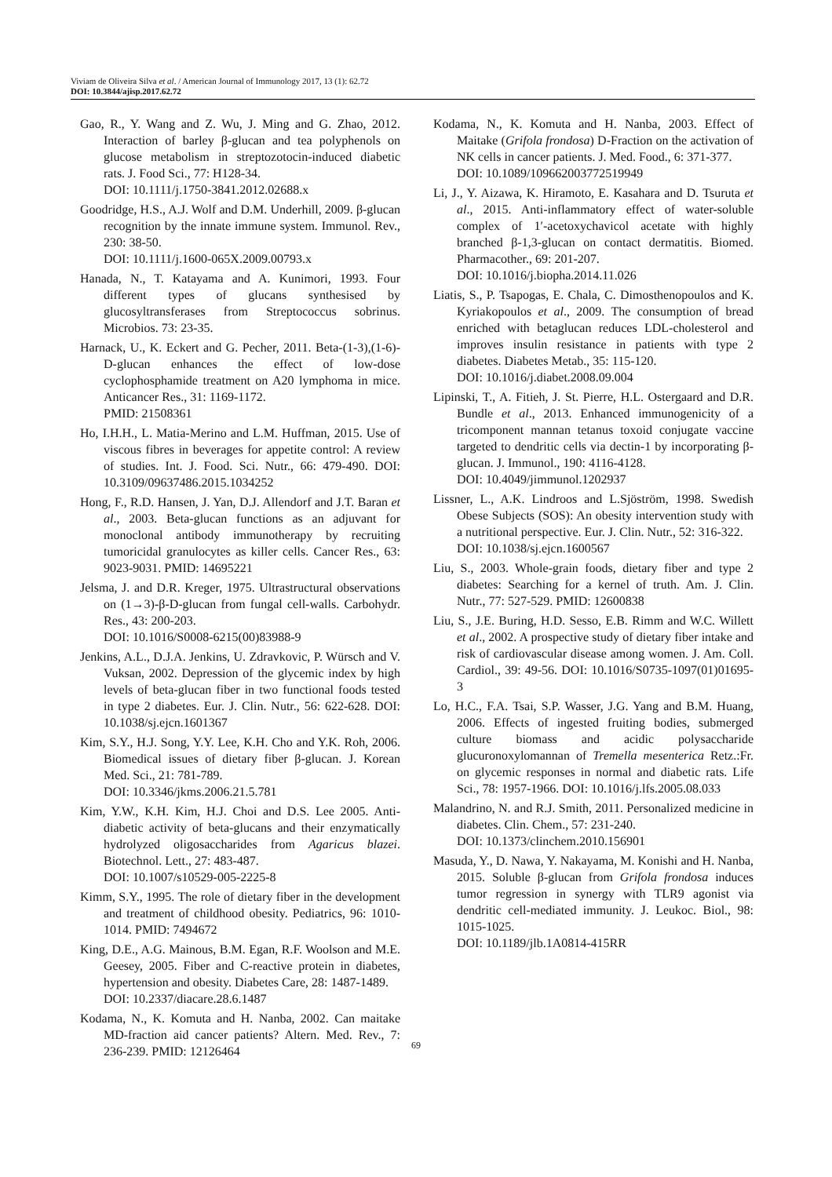Viviam de Oliveira Silva et al. / American Journal of Immunology 2017, 13 (1): 62.72
DOI: 10.3844/ajisp.2017.62.72
Gao, R., Y. Wang and Z. Wu, J. Ming and G. Zhao, 2012. Interaction of barley β-glucan and tea polyphenols on glucose metabolism in streptozotocin-induced diabetic rats. J. Food Sci., 77: H128-34.
DOI: 10.1111/j.1750-3841.2012.02688.x
Goodridge, H.S., A.J. Wolf and D.M. Underhill, 2009. β-glucan recognition by the innate immune system. Immunol. Rev., 230: 38-50.
DOI: 10.1111/j.1600-065X.2009.00793.x
Hanada, N., T. Katayama and A. Kunimori, 1993. Four different types of glucans synthesised by glucosyltransferases from Streptococcus sobrinus. Microbios. 73: 23-35.
Harnack, U., K. Eckert and G. Pecher, 2011. Beta-(1-3),(1-6)-D-glucan enhances the effect of low-dose cyclophosphamide treatment on A20 lymphoma in mice. Anticancer Res., 31: 1169-1172.
PMID: 21508361
Ho, I.H.H., L. Matia-Merino and L.M. Huffman, 2015. Use of viscous fibres in beverages for appetite control: A review of studies. Int. J. Food. Sci. Nutr., 66: 479-490. DOI: 10.3109/09637486.2015.1034252
Hong, F., R.D. Hansen, J. Yan, D.J. Allendorf and J.T. Baran et al., 2003. Beta-glucan functions as an adjuvant for monoclonal antibody immunotherapy by recruiting tumoricidal granulocytes as killer cells. Cancer Res., 63: 9023-9031. PMID: 14695221
Jelsma, J. and D.R. Kreger, 1975. Ultrastructural observations on (1→3)-β-D-glucan from fungal cell-walls. Carbohydr. Res., 43: 200-203.
DOI: 10.1016/S0008-6215(00)83988-9
Jenkins, A.L., D.J.A. Jenkins, U. Zdravkovic, P. Würsch and V. Vuksan, 2002. Depression of the glycemic index by high levels of beta-glucan fiber in two functional foods tested in type 2 diabetes. Eur. J. Clin. Nutr., 56: 622-628. DOI: 10.1038/sj.ejcn.1601367
Kim, S.Y., H.J. Song, Y.Y. Lee, K.H. Cho and Y.K. Roh, 2006. Biomedical issues of dietary fiber β-glucan. J. Korean Med. Sci., 21: 781-789.
DOI: 10.3346/jkms.2006.21.5.781
Kim, Y.W., K.H. Kim, H.J. Choi and D.S. Lee 2005. Anti-diabetic activity of beta-glucans and their enzymatically hydrolyzed oligosaccharides from Agaricus blazei. Biotechnol. Lett., 27: 483-487.
DOI: 10.1007/s10529-005-2225-8
Kimm, S.Y., 1995. The role of dietary fiber in the development and treatment of childhood obesity. Pediatrics, 96: 1010-1014. PMID: 7494672
King, D.E., A.G. Mainous, B.M. Egan, R.F. Woolson and M.E. Geesey, 2005. Fiber and C-reactive protein in diabetes, hypertension and obesity. Diabetes Care, 28: 1487-1489.
DOI: 10.2337/diacare.28.6.1487
Kodama, N., K. Komuta and H. Nanba, 2002. Can maitake MD-fraction aid cancer patients? Altern. Med. Rev., 7: 236-239. PMID: 12126464
Kodama, N., K. Komuta and H. Nanba, 2003. Effect of Maitake (Grifola frondosa) D-Fraction on the activation of NK cells in cancer patients. J. Med. Food., 6: 371-377.
DOI: 10.1089/109662003772519949
Li, J., Y. Aizawa, K. Hiramoto, E. Kasahara and D. Tsuruta et al., 2015. Anti-inflammatory effect of water-soluble complex of 1′-acetoxychavicol acetate with highly branched β-1,3-glucan on contact dermatitis. Biomed. Pharmacother., 69: 201-207.
DOI: 10.1016/j.biopha.2014.11.026
Liatis, S., P. Tsapogas, E. Chala, C. Dimosthenopoulos and K. Kyriakopoulos et al., 2009. The consumption of bread enriched with betaglucan reduces LDL-cholesterol and improves insulin resistance in patients with type 2 diabetes. Diabetes Metab., 35: 115-120.
DOI: 10.1016/j.diabet.2008.09.004
Lipinski, T., A. Fitieh, J. St. Pierre, H.L. Ostergaard and D.R. Bundle et al., 2013. Enhanced immunogenicity of a tricomponent mannan tetanus toxoid conjugate vaccine targeted to dendritic cells via dectin-1 by incorporating β-glucan. J. Immunol., 190: 4116-4128.
DOI: 10.4049/jimmunol.1202937
Lissner, L., A.K. Lindroos and L.Sjöström, 1998. Swedish Obese Subjects (SOS): An obesity intervention study with a nutritional perspective. Eur. J. Clin. Nutr., 52: 316-322.
DOI: 10.1038/sj.ejcn.1600567
Liu, S., 2003. Whole-grain foods, dietary fiber and type 2 diabetes: Searching for a kernel of truth. Am. J. Clin. Nutr., 77: 527-529. PMID: 12600838
Liu, S., J.E. Buring, H.D. Sesso, E.B. Rimm and W.C. Willett et al., 2002. A prospective study of dietary fiber intake and risk of cardiovascular disease among women. J. Am. Coll. Cardiol., 39: 49-56. DOI: 10.1016/S0735-1097(01)01695-3
Lo, H.C., F.A. Tsai, S.P. Wasser, J.G. Yang and B.M. Huang, 2006. Effects of ingested fruiting bodies, submerged culture biomass and acidic polysaccharide glucuronoxylomannan of Tremella mesenterica Retz.:Fr. on glycemic responses in normal and diabetic rats. Life Sci., 78: 1957-1966. DOI: 10.1016/j.lfs.2005.08.033
Malandrino, N. and R.J. Smith, 2011. Personalized medicine in diabetes. Clin. Chem., 57: 231-240.
DOI: 10.1373/clinchem.2010.156901
Masuda, Y., D. Nawa, Y. Nakayama, M. Konishi and H. Nanba, 2015. Soluble β-glucan from Grifola frondosa induces tumor regression in synergy with TLR9 agonist via dendritic cell-mediated immunity. J. Leukoc. Biol., 98: 1015-1025.
DOI: 10.1189/jlb.1A0814-415RR
69